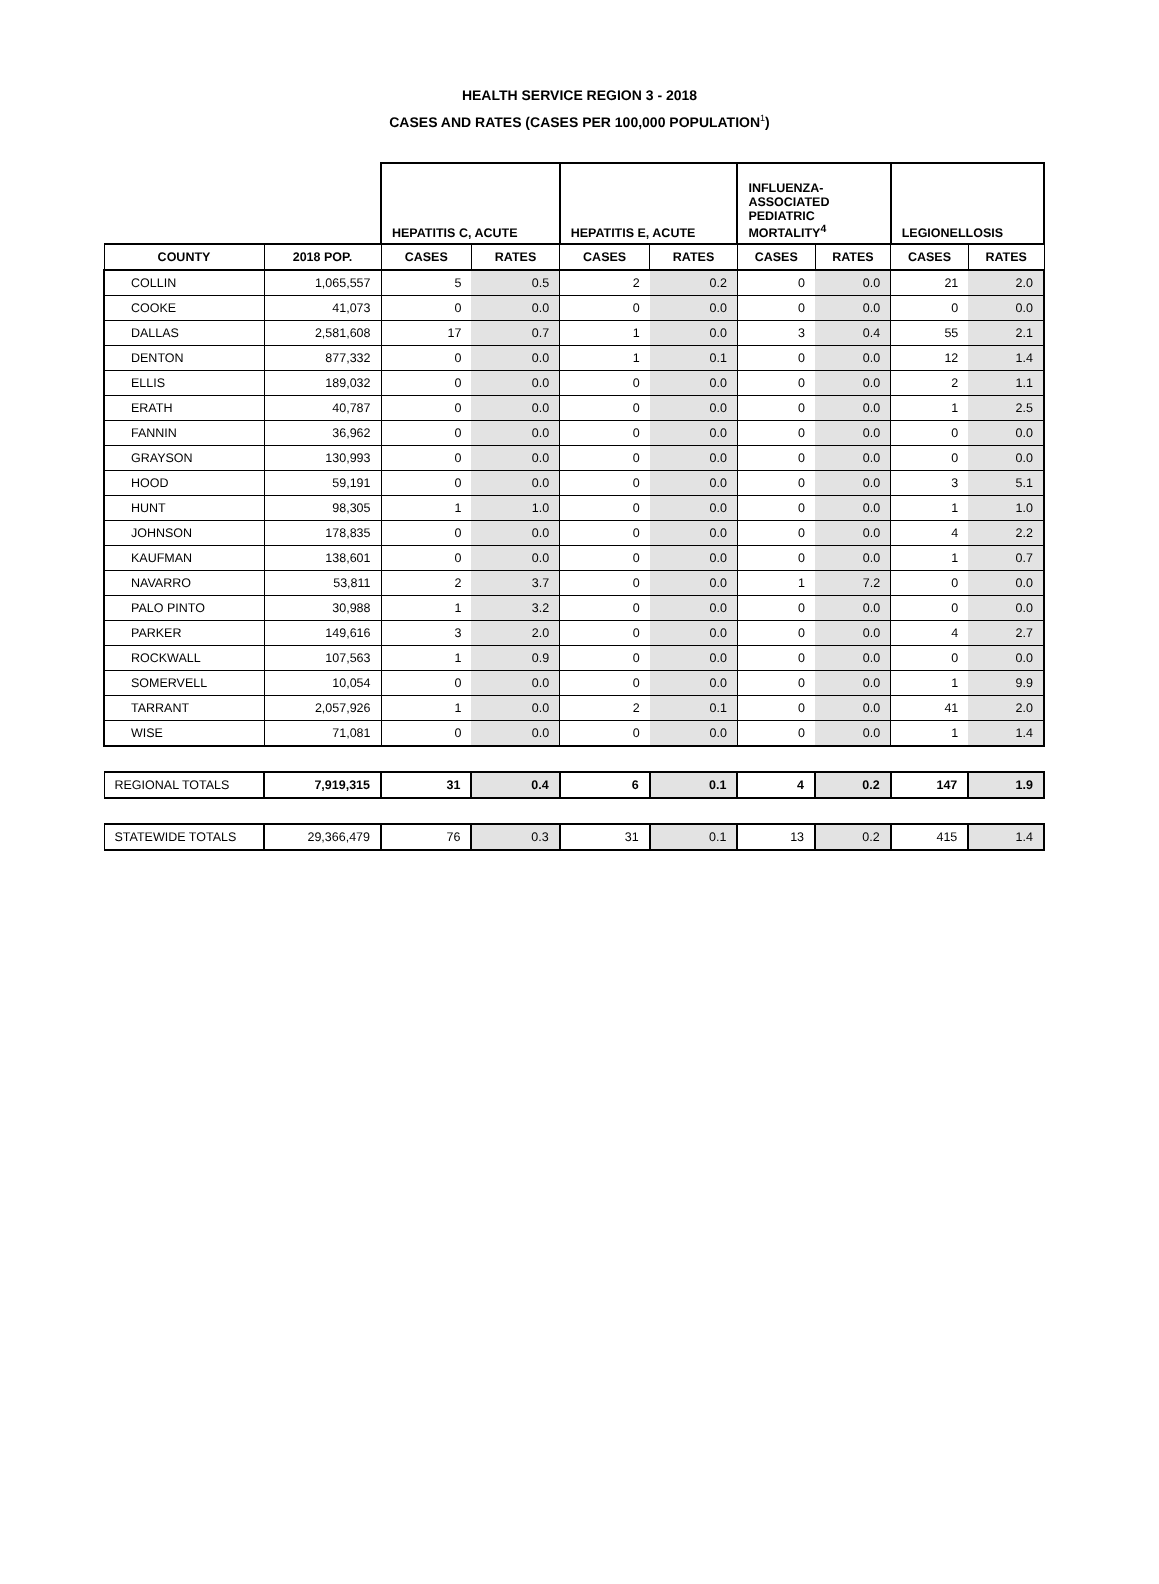HEALTH SERVICE REGION 3 - 2018
CASES AND RATES (CASES PER 100,000 POPULATION<sup>1</sup>)
| | | HEPATITIS C, ACUTE | | HEPATITIS E, ACUTE | | INFLUENZA- ASSOCIATED PEDIATRIC MORTALITY<sup>4</sup> | | LEGIONELLOSIS | |
| COUNTY | 2018 POP. | CASES | RATES | CASES | RATES | CASES | RATES | CASES | RATES |
| COLLIN | 1,065,557 | 5 | 0.5 | 2 | 0.2 | 0 | 0.0 | 21 | 2.0 |
| COOKE | 41,073 | 0 | 0.0 | 0 | 0.0 | 0 | 0.0 | 0 | 0.0 |
| DALLAS | 2,581,608 | 17 | 0.7 | 1 | 0.0 | 3 | 0.4 | 55 | 2.1 |
| DENTON | 877,332 | 0 | 0.0 | 1 | 0.1 | 0 | 0.0 | 12 | 1.4 |
| ELLIS | 189,032 | 0 | 0.0 | 0 | 0.0 | 0 | 0.0 | 2 | 1.1 |
| ERATH | 40,787 | 0 | 0.0 | 0 | 0.0 | 0 | 0.0 | 1 | 2.5 |
| FANNIN | 36,962 | 0 | 0.0 | 0 | 0.0 | 0 | 0.0 | 0 | 0.0 |
| GRAYSON | 130,993 | 0 | 0.0 | 0 | 0.0 | 0 | 0.0 | 0 | 0.0 |
| HOOD | 59,191 | 0 | 0.0 | 0 | 0.0 | 0 | 0.0 | 3 | 5.1 |
| HUNT | 98,305 | 1 | 1.0 | 0 | 0.0 | 0 | 0.0 | 1 | 1.0 |
| JOHNSON | 178,835 | 0 | 0.0 | 0 | 0.0 | 0 | 0.0 | 4 | 2.2 |
| KAUFMAN | 138,601 | 0 | 0.0 | 0 | 0.0 | 0 | 0.0 | 1 | 0.7 |
| NAVARRO | 53,811 | 2 | 3.7 | 0 | 0.0 | 1 | 7.2 | 0 | 0.0 |
| PALO PINTO | 30,988 | 1 | 3.2 | 0 | 0.0 | 0 | 0.0 | 0 | 0.0 |
| PARKER | 149,616 | 3 | 2.0 | 0 | 0.0 | 0 | 0.0 | 4 | 2.7 |
| ROCKWALL | 107,563 | 1 | 0.9 | 0 | 0.0 | 0 | 0.0 | 0 | 0.0 |
| SOMERVELL | 10,054 | 0 | 0.0 | 0 | 0.0 | 0 | 0.0 | 1 | 9.9 |
| TARRANT | 2,057,926 | 1 | 0.0 | 2 | 0.1 | 0 | 0.0 | 41 | 2.0 |
| WISE | 71,081 | 0 | 0.0 | 0 | 0.0 | 0 | 0.0 | 1 | 1.4 |
| REGIONAL TOTALS | 7,919,315 | 31 | 0.4 | 6 | 0.1 | 4 | 0.2 | 147 | 1.9 |
| STATEWIDE TOTALS | 29,366,479 | 76 | 0.3 | 31 | 0.1 | 13 | 0.2 | 415 | 1.4 |